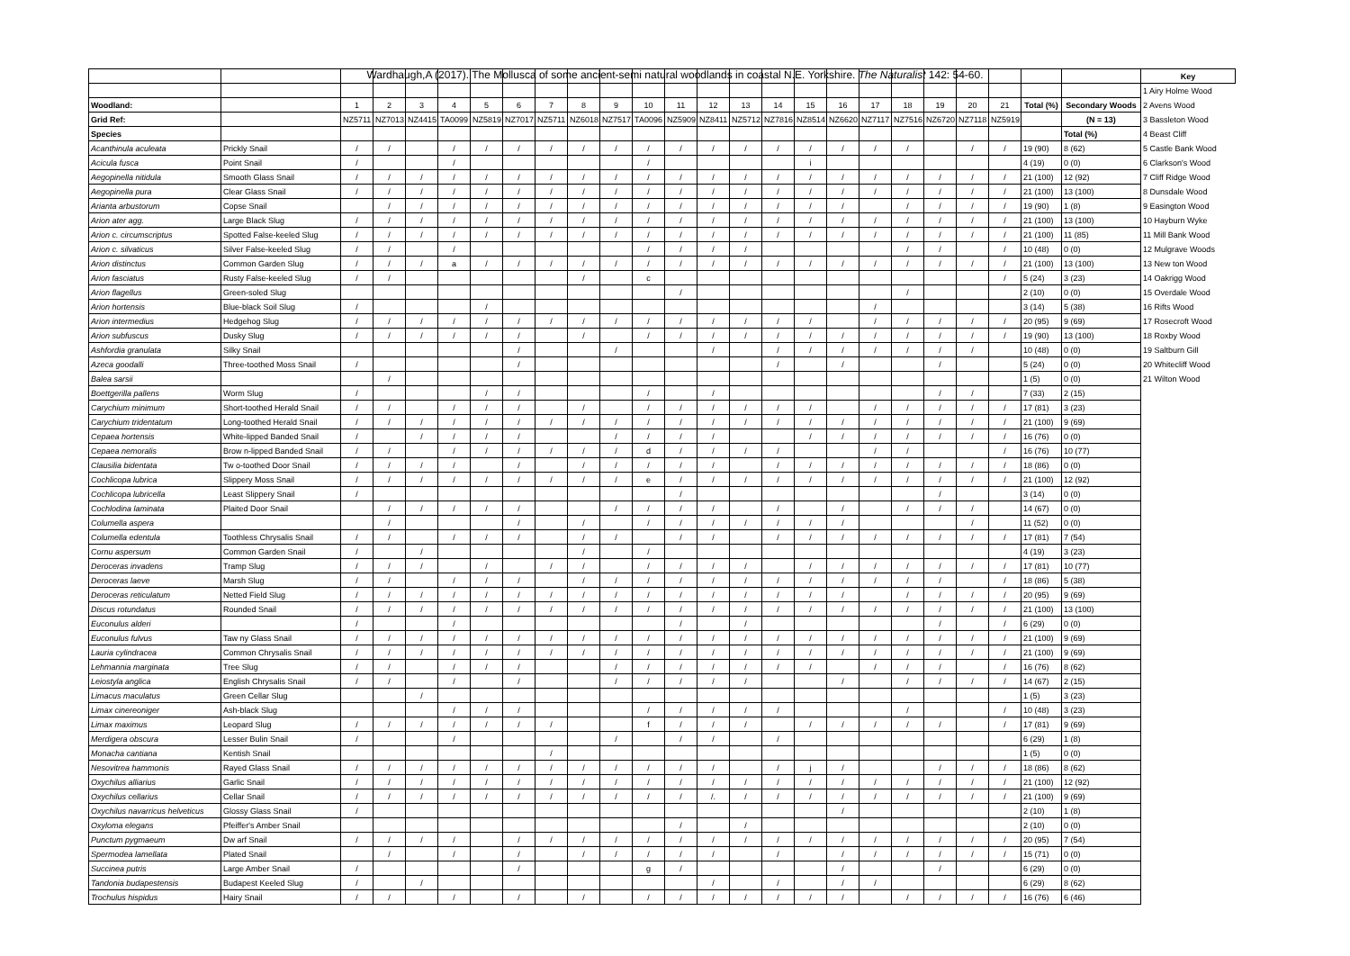Wardhaugh,A (2017). The Mollusca of some ancient-semi natural woodlands in coastal N.E. Yorkshire. The Naturalist 142: 54-60.
| | | | | | | | | | | | | | | | | | | | | | | | | | Key |
| | | | | | | | | | | | | | | | | | | | | | | | | | 1 Airy Holme Wood |
| Woodland: | | 1 | 2 | 3 | 4 | 5 | 6 | 7 | 8 | 9 | 10 | 11 | 12 | 13 | 14 | 15 | 16 | 17 | 18 | 19 | 20 | 21 | Total (%) | Secondary Woods | 2 Avens Wood |
| Grid Ref: | | NZ5711 | NZ7013 | NZ4415 | TA0099 | NZ5819 | NZ7017 | NZ5711 | NZ6018 | NZ7517 | TA0096 | NZ5909 | NZ8411 | NZ5712 | NZ7816 | NZ8514 | NZ6620 | NZ7117 | NZ7516 | NZ6720 | NZ7118 | NZ5919 | | (N = 13) | 3 Bassleton Wood |
| Species | | | | | | | | | | | | | | | | | | | | | | | | Total (%) | 4 Beast Cliff |
| Acanthinula aculeata | Prickly Snail | / | / | | / | / | / | / | / | / | / | / | / | / | / | / | / | / | / | | / | / | 19 (90) | 8 (62) | 5 Castle Bank Wood |
| Acicula fusca | Point Snail | / | | | / | | | | | | / | | | | | i | | | | | | | 4 (19) | 0 (0) | 6 Clarkson's Wood |
| Aegopinella nitidula | Smooth Glass Snail | / | / | / | / | / | / | / | / | / | / | / | / | / | / | / | / | / | / | / | / | / | 21 (100) | 12 (92) | 7 Cliff Ridge Wood |
| Aegopinella pura | Clear Glass Snail | / | / | / | / | / | / | / | / | / | / | / | / | / | / | / | / | / | / | / | / | / | 21 (100) | 13 (100) | 8 Dunsdale Wood |
| Arianta arbustorum | Copse Snail | | / | / | / | / | / | / | / | / | / | / | / | / | / | / | / | | / | / | / | / | 19 (90) | 1 (8) | 9 Easington Wood |
| Arion ater agg. | Large Black Slug | / | / | / | / | / | / | / | / | / | / | / | / | / | / | / | / | / | / | / | / | / | 21 (100) | 13 (100) | 10 Hayburn Wyke |
| Arion c. circumscriptus | Spotted False-keeled Slug | / | / | / | / | / | / | / | / | / | / | / | / | / | / | / | / | / | / | / | / | / | 21 (100) | 11 (85) | 11 Mill Bank Wood |
| Arion c. silvaticus | Silver False-keeled Slug | / | / | | / | | | | | | / | / | / | / | | | | | / | / | | / | 10 (48) | 0 (0) | 12 Mulgrave Woods |
| Arion distinctus | Common Garden Slug | / | / | / | a | / | / | / | / | / | / | / | / | / | / | / | / | / | / | / | / | / | 21 (100) | 13 (100) | 13 New ton Wood |
| Arion fasciatus | Rusty False-keeled Slug | / | / | | | | | | / | | c | | | | | | | | | | | / | 5 (24) | 3 (23) | 14 Oakrigg Wood |
| Arion flagellus | Green-soled Slug | | | | | | | | | | | / | | | | | | | / | | | | 2 (10) | 0 (0) | 15 Overdale Wood |
| Arion hortensis | Blue-black Soil Slug | / | | | | / | | | | | | | | | | | | / | | | | | 3 (14) | 5 (38) | 16 Rifts Wood |
| Arion intermedius | Hedgehog Slug | / | / | / | / | / | / | / | / | / | / | / | / | / | / | / | | / | / | / | / | / | 20 (95) | 9 (69) | 17 Rosecroft Wood |
| Arion subfuscus | Dusky Slug | / | / | / | / | / | / | | / | | / | / | / | / | / | / | / | / | / | / | / | / | 19 (90) | 13 (100) | 18 Roxby Wood |
| Ashfordia granulata | Silky Snail | | | | | | / | | | / | | | / | | / | / | / | / | / | / | / | | 10 (48) | 0 (0) | 19 Saltburn Gill |
| Azeca goodalli | Three-toothed Moss Snail | / | | | | | / | | | | | | | | / | | / | | | / | | | 5 (24) | 0 (0) | 20 Whitecliff Wood |
| Balea sarsii | | | / | | | | | | | | | | | | | | | | | | | | 1 (5) | 0 (0) | 21 Wilton Wood |
| Boettgerilla pallens | Worm Slug | / | | | | / | / | | | | / | | / | | | | | | | / | / | | 7 (33) | 2 (15) | |
| Carychium minimum | Short-toothed Herald Snail | / | / | | / | / | / | | / | | / | / | / | / | / | / | | / | / | / | / | / | 17 (81) | 3 (23) | |
| Carychium tridentatum | Long-toothed Herald Snail | / | / | / | / | / | / | / | / | / | / | / | / | / | / | / | / | / | / | / | / | / | 21 (100) | 9 (69) | |
| Cepaea hortensis | White-lipped Banded Snail | / | | / | / | / | / | | | / | / | / | / | | | / | / | / | / | / | / | / | 16 (76) | 0 (0) | |
| Cepaea nemoralis | Brow n-lipped Banded Snail | / | / | | / | / | / | / | / | / | d | / | / | / | / | | | / | / | | | / | 16 (76) | 10 (77) | |
| Clausilia bidentata | Tw o-toothed Door Snail | / | / | / | / | | / | | / | / | / | / | / | | / | / | / | / | / | / | / | / | 18 (86) | 0 (0) | |
| Cochlicopa lubrica | Slippery Moss Snail | / | / | / | / | / | / | / | / | / | e | / | / | / | / | / | / | / | / | / | / | / | 21 (100) | 12 (92) | |
| Cochlicopa lubricella | Least Slippery Snail | / | | | | | | | | | | / | | | | | | | | / | | | 3 (14) | 0 (0) | |
| Cochlodina laminata | Plaited Door Snail | | / | / | / | / | / | | | / | / | / | / | | / | | / | | / | / | / | | 14 (67) | 0 (0) | |
| Columella aspera | | | / | | | | / | | / | | / | / | / | / | / | / | / | | | | / | | 11 (52) | 0 (0) | |
| Columella edentula | Toothless Chrysalis Snail | / | / | | / | / | / | | / | / | | / | / | | / | / | / | / | / | / | / | / | 17 (81) | 7 (54) | |
| Cornu aspersum | Common Garden Snail | / | | / | | | | | / | | / | | | | | | | | | | | | 4 (19) | 3 (23) | |
| Deroceras invadens | Tramp Slug | / | / | / | | / | | / | / | | / | / | / | / | | / | / | / | / | / | / | / | 17 (81) | 10 (77) | |
| Deroceras laeve | Marsh Slug | / | / | | / | / | / | | / | / | / | / | / | / | / | / | / | / | / | / | | / | 18 (86) | 5 (38) | |
| Deroceras reticulatum | Netted Field Slug | / | / | / | / | / | / | / | / | / | / | / | / | / | / | / | / | | / | / | / | / | 20 (95) | 9 (69) | |
| Discus rotundatus | Rounded Snail | / | / | / | / | / | / | / | / | / | / | / | / | / | / | / | / | / | / | / | / | / | 21 (100) | 13 (100) | |
| Euconulus alderi | | / | | | / | | | | | | | / | | / | | | | | | / | | / | 6 (29) | 0 (0) | |
| Euconulus fulvus | Taw ny Glass Snail | / | / | / | / | / | / | / | / | / | / | / | / | / | / | / | / | / | / | / | / | / | 21 (100) | 9 (69) | |
| Lauria cylindracea | Common Chrysalis Snail | / | / | / | / | / | / | / | / | / | / | / | / | / | / | / | / | / | / | / | / | / | 21 (100) | 9 (69) | |
| Lehmannia marginata | Tree Slug | / | / | | / | / | / | | | / | / | / | / | / | / | / | | / | / | / | | / | 16 (76) | 8 (62) | |
| Leiostyla anglica | English Chrysalis Snail | / | / | | / | | / | | | / | / | / | / | / | | | / | | / | / | / | / | 14 (67) | 2 (15) | |
| Limacus maculatus | Green Cellar Slug | | | / | | | | | | | | | | | | | | | | | | | 1 (5) | 3 (23) | |
| Limax cinereoniger | Ash-black Slug | | | | / | / | / | | | | / | / | / | / | / | | | | / | | | / | 10 (48) | 3 (23) | |
| Limax maximus | Leopard Slug | / | / | / | / | / | / | / | | | f | / | / | / | | / | / | / | / | / | | / | 17 (81) | 9 (69) | |
| Merdigera obscura | Lesser Bulin Snail | / | | | / | | | | | / | | / | / | | / | | | | | | | | 6 (29) | 1 (8) | |
| Monacha cantiana | Kentish Snail | | | | | | | / | | | | | | | | | | | | | | | 1 (5) | 0 (0) | |
| Nesovitrea hammonis | Rayed Glass Snail | / | / | / | / | / | / | / | / | / | / | / | / | | / | j | / | | | / | / | / | 18 (86) | 8 (62) | |
| Oxychilus alliarius | Garlic Snail | / | / | / | / | / | / | / | / | / | / | / | / | / | / | / | / | / | / | / | / | / | 21 (100) | 12 (92) | |
| Oxychilus cellarius | Cellar Snail | / | / | / | / | / | / | / | / | / | / | / | /. | / | / | / | / | / | / | / | / | / | 21 (100) | 9 (69) | |
| Oxychilus navarricus helveticus | Glossy Glass Snail | / | | | | | | | | | | | | | | | / | | | | | | 2 (10) | 1 (8) | |
| Oxyloma elegans | Pfeiffer's Amber Snail | | | | | | | | | | | / | | / | | | | | | | | | 2 (10) | 0 (0) | |
| Punctum pygmaeum | Dw arf Snail | / | / | / | / | | / | / | / | / | / | / | / | / | / | / | / | / | / | / | / | / | 20 (95) | 7 (54) | |
| Spermodea lamellata | Plated Snail | | / | | / | | / | | / | / | / | / | / | | / | | / | / | / | / | / | / | 15 (71) | 0 (0) | |
| Succinea putris | Large Amber Snail | / | | | | | / | | | | g | / | | | | | / | | | / | | | 6 (29) | 0 (0) | |
| Tandonia budapestensis | Budapest Keeled Slug | / | | / | | | | | | | | | / | | / | | / | / | | | | | 6 (29) | 8 (62) | |
| Trochulus hispidus | Hairy Snail | / | / | | / | | / | | / | | / | / | / | / | / | / | / | | / | / | / | / | 16 (76) | 6 (46) | |